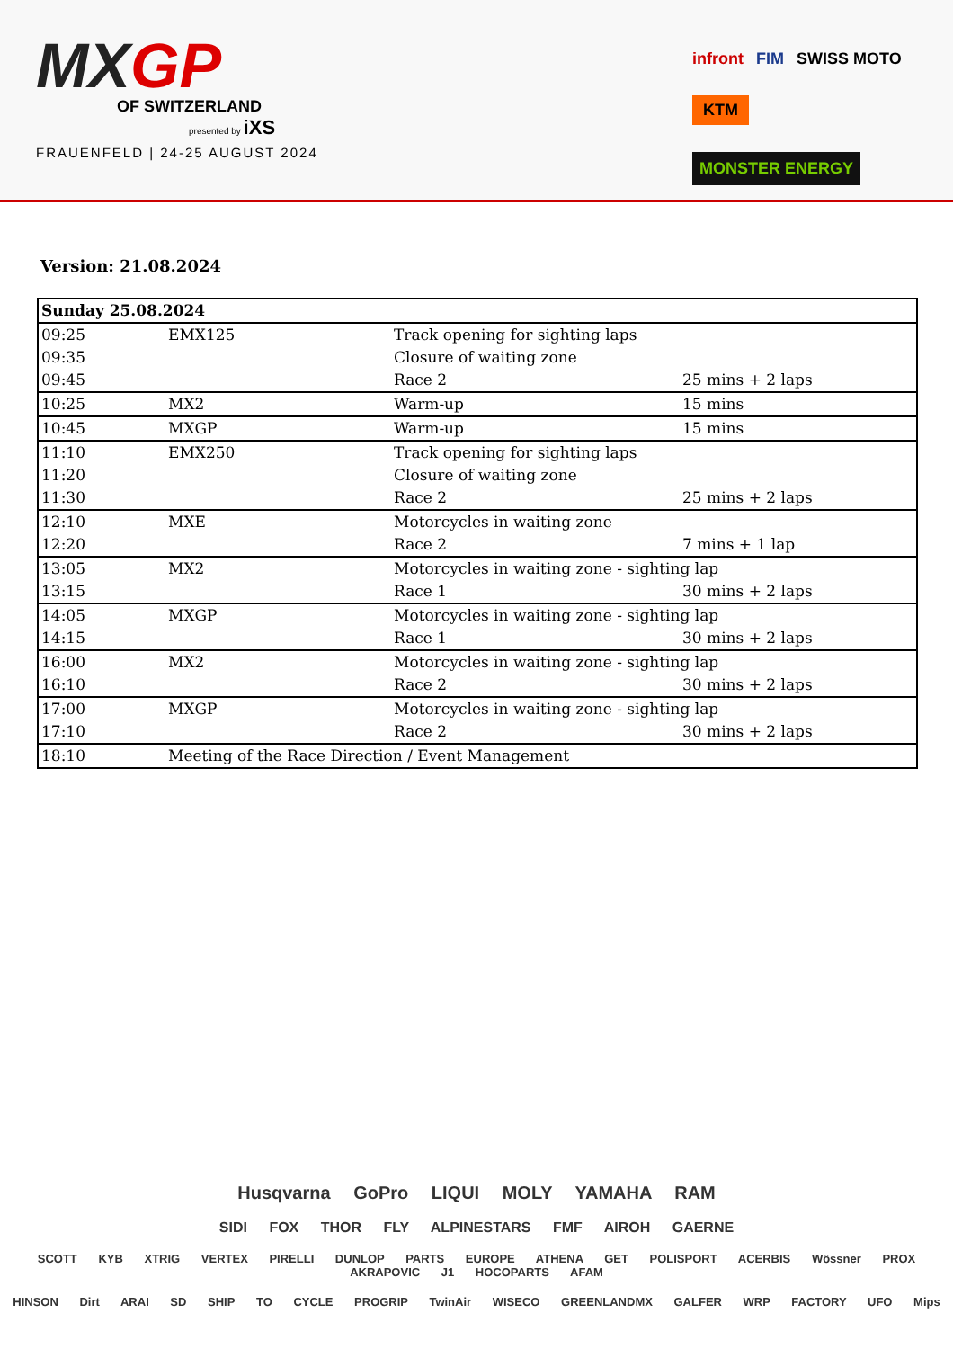MXGP
OF SWITZERLAND
presented by iXS
FRAUENFELD | 24-25 AUGUST 2024
infront FIM SWISS MOTO
KTM MONSTER ENERGY
Version: 21.08.2024
| Sunday 25.08.2024 | | | |
| 09:25 | EMX125 | Track opening for sighting laps | |
| 09:35 | | Closure of waiting zone | |
| 09:45 | | Race 2 | 25 mins + 2 laps |
| 10:25 | MX2 | Warm-up | 15 mins |
| 10:45 | MXGP | Warm-up | 15 mins |
| 11:10 | EMX250 | Track opening for sighting laps | |
| 11:20 | | Closure of waiting zone | |
| 11:30 | | Race 2 | 25 mins + 2 laps |
| 12:10 | MXE | Motorcycles in waiting zone | |
| 12:20 | | Race 2 | 7 mins + 1 lap |
| 13:05 | MX2 | Motorcycles in waiting zone - sighting lap | |
| 13:15 | | Race 1 | 30 mins + 2 laps |
| 14:05 | MXGP | Motorcycles in waiting zone - sighting lap | |
| 14:15 | | Race 1 | 30 mins + 2 laps |
| 16:00 | MX2 | Motorcycles in waiting zone - sighting lap | |
| 16:10 | | Race 2 | 30 mins + 2 laps |
| 17:00 | MXGP | Motorcycles in waiting zone - sighting lap | |
| 17:10 | | Race 2 | 30 mins + 2 laps |
| 18:10 | Meeting of the Race Direction / Event Management | | |
Husqvarna GoPro LIQUI MOLY YAMAHA RAM
SIDI FOX THOR FLY ALPINESTARS FMF AIROH GAERNE
SCOTT KYB XTRIG VERTEX PIRELLI DUNLOP PARTS EUROPE ATHENA GET POLISPORT ACERBIS Wössner PROX AKRAPOVIC J1 HOCOPARTS AFAM
HINSON Dirt ARAI SD SHIP TO CYCLE PROGRIP TwinAir WISECO GREENLANDMX GALFER WRP FACTORY UFO Mips